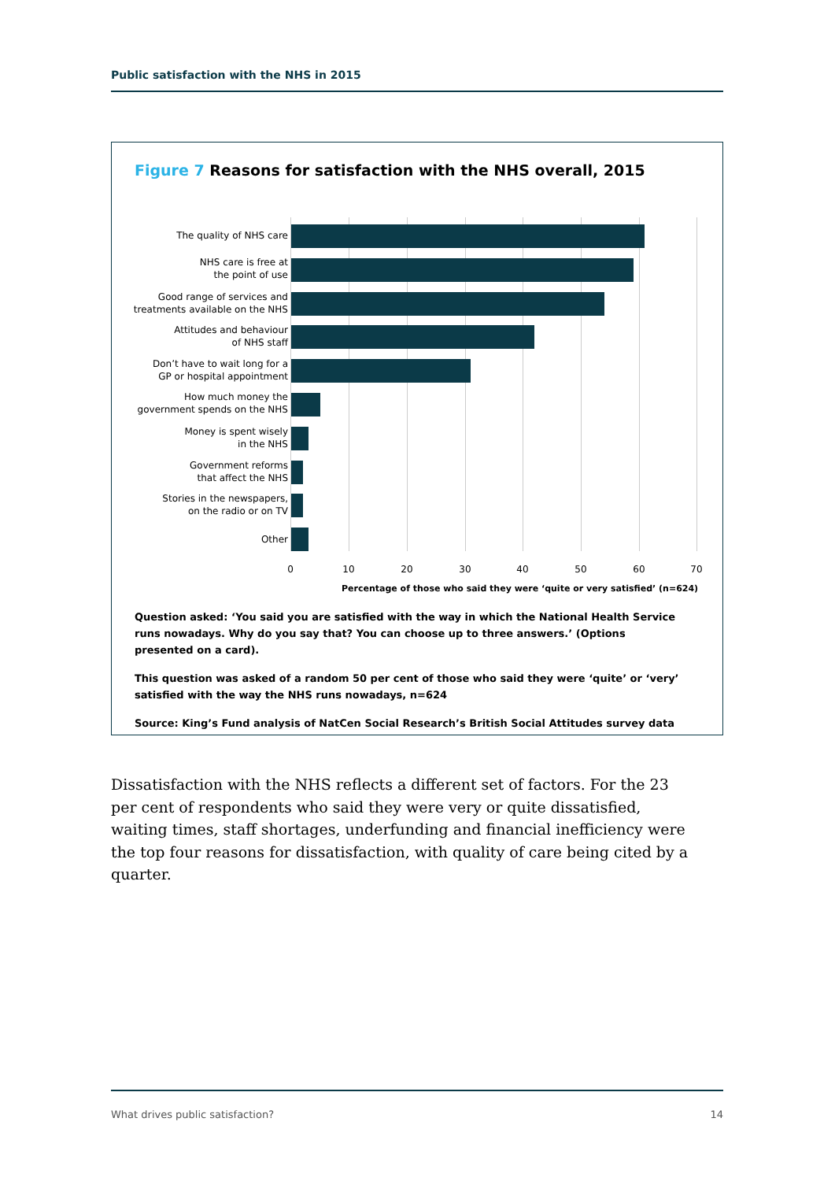Public satisfaction with the NHS in 2015
Figure 7 Reasons for satisfaction with the NHS overall, 2015
The quality of NHS care
NHS care is free at
the point of use
Good range of services and
treatments available on the NHS
Attitudes and behaviour
of NHS staff
Don’t have to wait long for a
GP or hospital appointment
How much money the
government spends on the NHS
Money is spent wisely
in the NHS
Government reforms
that affect the NHS
Stories in the newspapers,
on the radio or on TV
Other
0 10 20 30 40 50 60 70
Percentage of those who said they were ‘quite or very satisfied’ (n=624)
Question asked: ‘You said you are satisfied with the way in which the National Health Service runs nowadays. Why do you say that? You can choose up to three answers.’ (Options presented on a card).
This question was asked of a random 50 per cent of those who said they were ‘quite’ or ‘very’ satisfied with the way the NHS runs nowadays, n=624
Source: King’s Fund analysis of NatCen Social Research’s British Social Attitudes survey data
Dissatisfaction with the NHS reflects a different set of factors. For the 23 per cent of respondents who said they were very or quite dissatisfied, waiting times, staff shortages, underfunding and financial inefficiency were the top four reasons for dissatisfaction, with quality of care being cited by a quarter.
What drives public satisfaction? 14